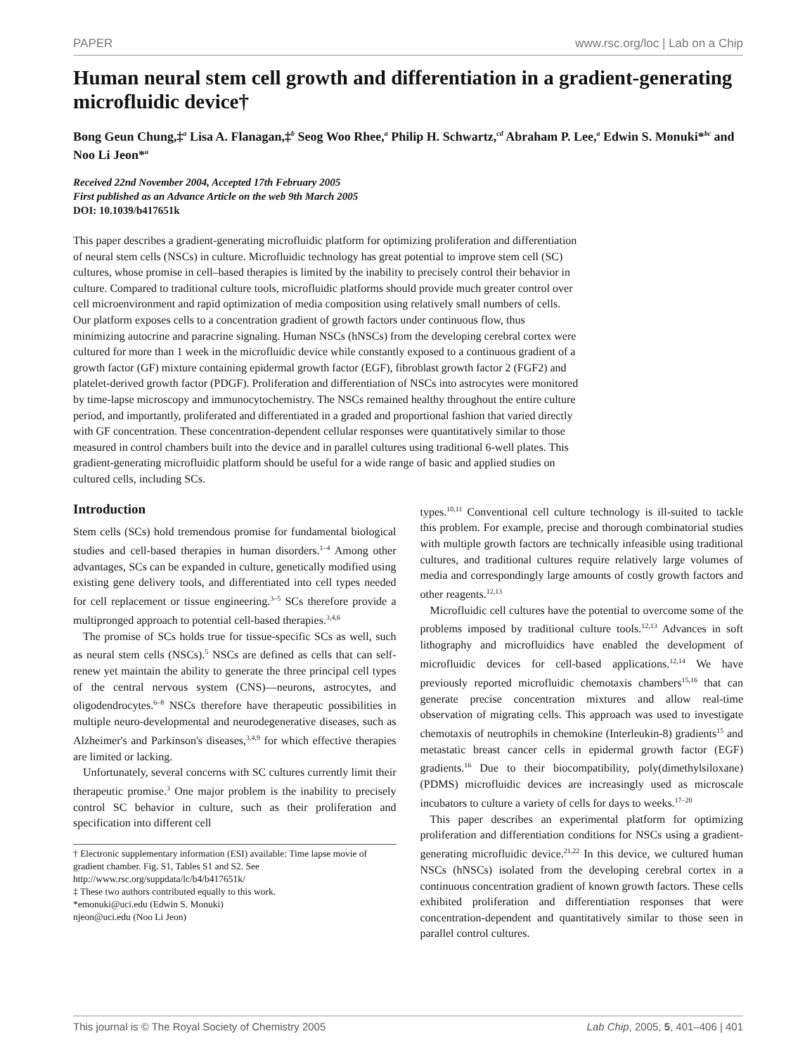PAPER www.rsc.org/loc | Lab on a Chip
Human neural stem cell growth and differentiation in a gradient-generating microfluidic device†
Bong Geun Chung,‡<sup>a</sup> Lisa A. Flanagan,‡<sup>b</sup> Seog Woo Rhee,<sup>a</sup> Philip H. Schwartz,<sup>cd</sup> Abraham P. Lee,<sup>a</sup> Edwin S. Monuki*<sup>bc</sup> and Noo Li Jeon*<sup>a</sup>
Received 22nd November 2004, Accepted 17th February 2005
First published as an Advance Article on the web 9th March 2005
DOI: 10.1039/b417651k
This paper describes a gradient-generating microfluidic platform for optimizing proliferation and differentiation of neural stem cells (NSCs) in culture. Microfluidic technology has great potential to improve stem cell (SC) cultures, whose promise in cell–based therapies is limited by the inability to precisely control their behavior in culture. Compared to traditional culture tools, microfluidic platforms should provide much greater control over cell microenvironment and rapid optimization of media composition using relatively small numbers of cells. Our platform exposes cells to a concentration gradient of growth factors under continuous flow, thus minimizing autocrine and paracrine signaling. Human NSCs (hNSCs) from the developing cerebral cortex were cultured for more than 1 week in the microfluidic device while constantly exposed to a continuous gradient of a growth factor (GF) mixture containing epidermal growth factor (EGF), fibroblast growth factor 2 (FGF2) and platelet-derived growth factor (PDGF). Proliferation and differentiation of NSCs into astrocytes were monitored by time-lapse microscopy and immunocytochemistry. The NSCs remained healthy throughout the entire culture period, and importantly, proliferated and differentiated in a graded and proportional fashion that varied directly with GF concentration. These concentration-dependent cellular responses were quantitatively similar to those measured in control chambers built into the device and in parallel cultures using traditional 6-well plates. This gradient-generating microfluidic platform should be useful for a wide range of basic and applied studies on cultured cells, including SCs.
Introduction
Stem cells (SCs) hold tremendous promise for fundamental biological studies and cell-based therapies in human disorders.<sup>1–4</sup> Among other advantages, SCs can be expanded in culture, genetically modified using existing gene delivery tools, and differentiated into cell types needed for cell replacement or tissue engineering.<sup>3–5</sup> SCs therefore provide a multipronged approach to potential cell-based therapies.<sup>3,4,6</sup>
The promise of SCs holds true for tissue-specific SCs as well, such as neural stem cells (NSCs).<sup>5</sup> NSCs are defined as cells that can self-renew yet maintain the ability to generate the three principal cell types of the central nervous system (CNS)—neurons, astrocytes, and oligodendrocytes.<sup>6–8</sup> NSCs therefore have therapeutic possibilities in multiple neuro-developmental and neurodegenerative diseases, such as Alzheimer's and Parkinson's diseases,<sup>3,4,9</sup> for which effective therapies are limited or lacking.
Unfortunately, several concerns with SC cultures currently limit their therapeutic promise.<sup>3</sup> One major problem is the inability to precisely control SC behavior in culture, such as their proliferation and specification into different cell
† Electronic supplementary information (ESI) available: Time lapse movie of gradient chamber. Fig. S1, Tables S1 and S2. See http://www.rsc.org/suppdata/lc/b4/b417651k/
‡ These two authors contributed equally to this work.
*emonuki@uci.edu (Edwin S. Monuki)
njeon@uci.edu (Noo Li Jeon)
types.<sup>10,11</sup> Conventional cell culture technology is ill-suited to tackle this problem. For example, precise and thorough combinatorial studies with multiple growth factors are technically infeasible using traditional cultures, and traditional cultures require relatively large volumes of media and correspondingly large amounts of costly growth factors and other reagents.<sup>12,13</sup>
Microfluidic cell cultures have the potential to overcome some of the problems imposed by traditional culture tools.<sup>12,13</sup> Advances in soft lithography and microfluidics have enabled the development of microfluidic devices for cell-based applications.<sup>12,14</sup> We have previously reported microfluidic chemotaxis chambers<sup>15,16</sup> that can generate precise concentration mixtures and allow real-time observation of migrating cells. This approach was used to investigate chemotaxis of neutrophils in chemokine (Interleukin-8) gradients<sup>15</sup> and metastatic breast cancer cells in epidermal growth factor (EGF) gradients.<sup>16</sup> Due to their biocompatibility, poly(dimethylsiloxane) (PDMS) microfluidic devices are increasingly used as microscale incubators to culture a variety of cells for days to weeks.<sup>17–20</sup>
This paper describes an experimental platform for optimizing proliferation and differentiation conditions for NSCs using a gradient-generating microfluidic device.<sup>21,22</sup> In this device, we cultured human NSCs (hNSCs) isolated from the developing cerebral cortex in a continuous concentration gradient of known growth factors. These cells exhibited proliferation and differentiation responses that were concentration-dependent and quantitatively similar to those seen in parallel control cultures.
This journal is © The Royal Society of Chemistry 2005 Lab Chip, 2005, 5, 401–406 | 401